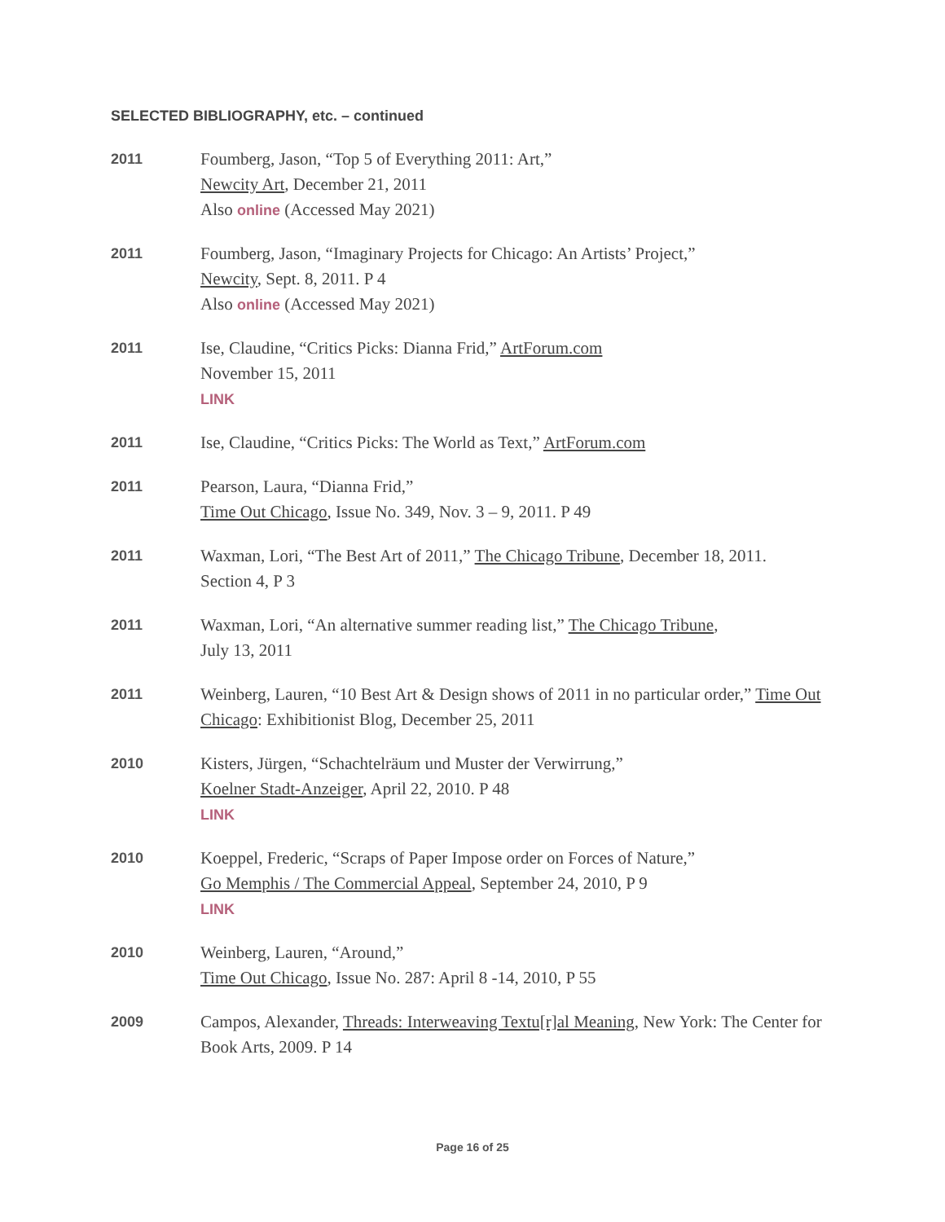SELECTED BIBLIOGRAPHY, etc. – continued
2011
Foumberg, Jason, “Top 5 of Everything 2011: Art,”
Newcity Art, December 21, 2011
Also online (Accessed May 2021)
2011
Foumberg, Jason, “Imaginary Projects for Chicago: An Artists’ Project,”
Newcity, Sept. 8, 2011. P 4
Also online (Accessed May 2021)
2011
Ise, Claudine, “Critics Picks: Dianna Frid,” ArtForum.com
November 15, 2011
LINK
2011
Ise, Claudine, “Critics Picks: The World as Text,” ArtForum.com
2011
Pearson, Laura, “Dianna Frid,”
Time Out Chicago, Issue No. 349, Nov. 3 – 9, 2011. P 49
2011
Waxman, Lori, “The Best Art of 2011,” The Chicago Tribune, December 18, 2011.
Section 4, P 3
2011
Waxman, Lori, “An alternative summer reading list,” The Chicago Tribune,
July 13, 2011
2011
Weinberg, Lauren, “10 Best Art & Design shows of 2011 in no particular order,” Time Out Chicago: Exhibitionist Blog, December 25, 2011
2010
Kisters, Jürgen, “Schachtelräum und Muster der Verwirrung,”
Koelner Stadt-Anzeiger, April 22, 2010. P 48
LINK
2010
Koeppel, Frederic, “Scraps of Paper Impose order on Forces of Nature,”
Go Memphis / The Commercial Appeal, September 24, 2010, P 9
LINK
2010
Weinberg, Lauren, “Around,”
Time Out Chicago, Issue No. 287: April 8 -14, 2010, P 55
2009
Campos, Alexander, Threads: Interweaving Textu[r]al Meaning, New York: The Center for Book Arts, 2009. P 14
Page 16 of 25